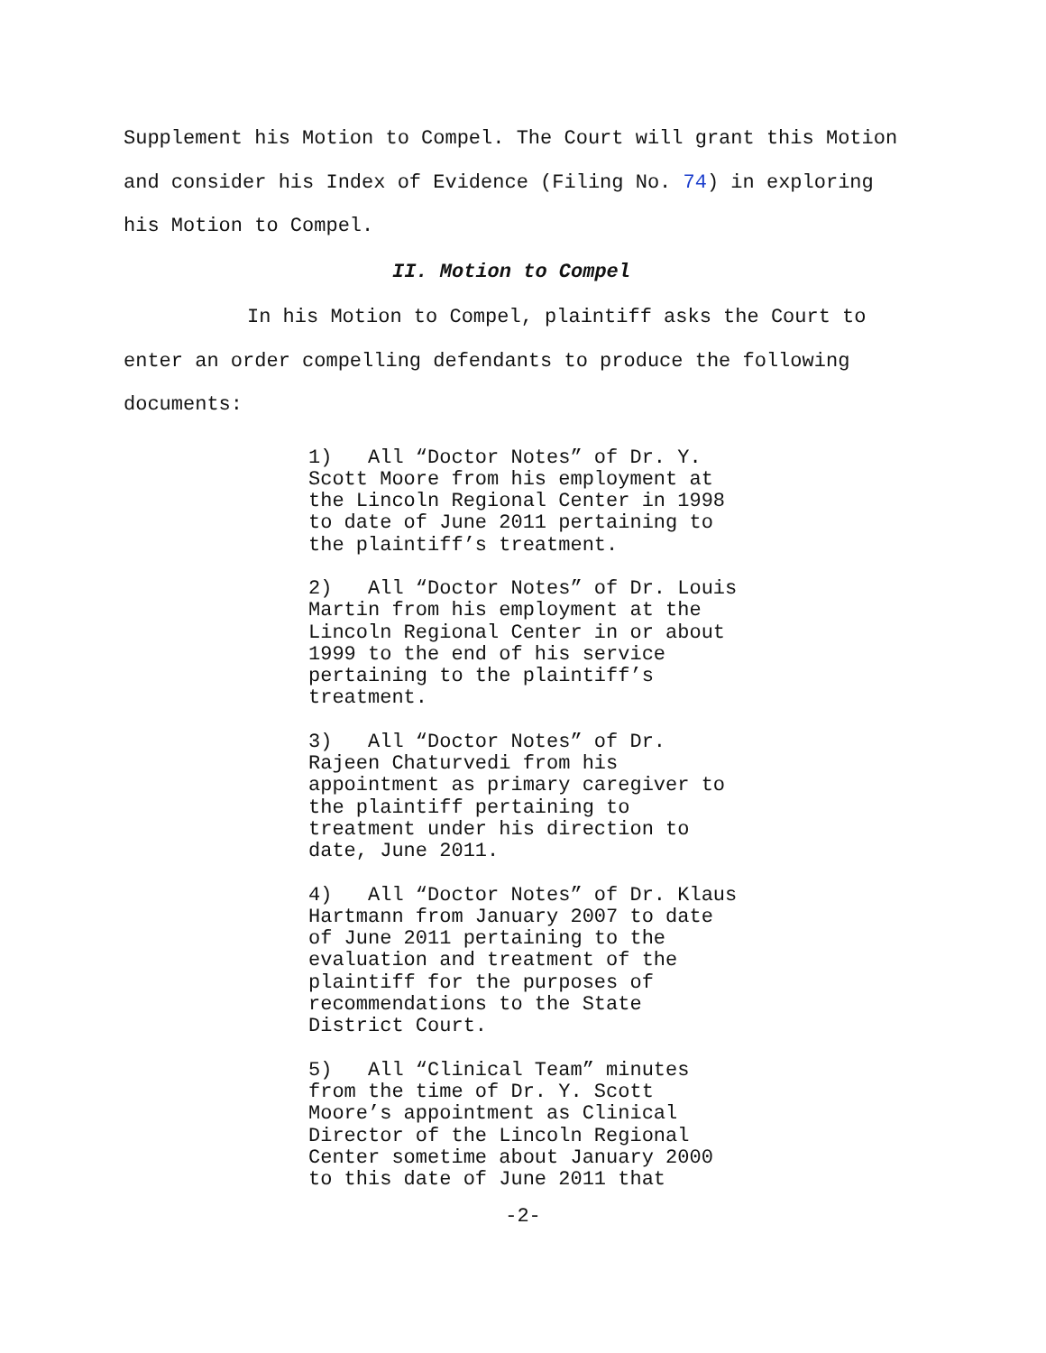Supplement his Motion to Compel. The Court will grant this Motion and consider his Index of Evidence (Filing No. 74) in exploring his Motion to Compel.
II. Motion to Compel
In his Motion to Compel, plaintiff asks the Court to enter an order compelling defendants to produce the following documents:
1) All “Doctor Notes” of Dr. Y. Scott Moore from his employment at the Lincoln Regional Center in 1998 to date of June 2011 pertaining to the plaintiff’s treatment.
2) All “Doctor Notes” of Dr. Louis Martin from his employment at the Lincoln Regional Center in or about 1999 to the end of his service pertaining to the plaintiff’s treatment.
3) All “Doctor Notes” of Dr. Rajeen Chaturvedi from his appointment as primary caregiver to the plaintiff pertaining to treatment under his direction to date, June 2011.
4) All “Doctor Notes” of Dr. Klaus Hartmann from January 2007 to date of June 2011 pertaining to the evaluation and treatment of the plaintiff for the purposes of recommendations to the State District Court.
5) All “Clinical Team” minutes from the time of Dr. Y. Scott Moore’s appointment as Clinical Director of the Lincoln Regional Center sometime about January 2000 to this date of June 2011 that
-2-